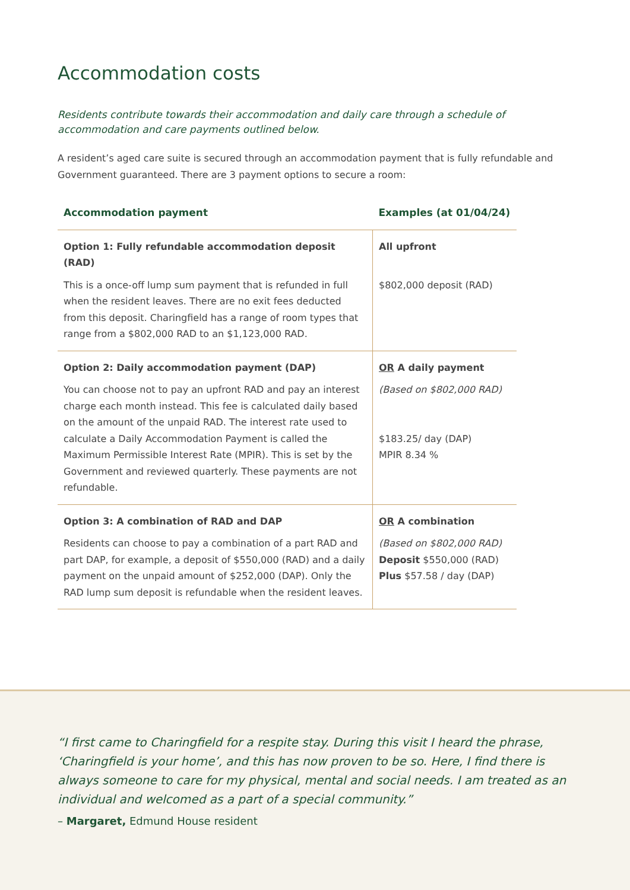Accommodation costs
Residents contribute towards their accommodation and daily care through a schedule of accommodation and care payments outlined below.
A resident’s aged care suite is secured through an accommodation payment that is fully refundable and Government guaranteed. There are 3 payment options to secure a room:
| Accommodation payment | Examples (at 01/04/24) |
| --- | --- |
| Option 1: Fully refundable accommodation deposit (RAD) This is a once-off lump sum payment that is refunded in full when the resident leaves. There are no exit fees deducted from this deposit. Charingfield has a range of room types that range from a $802,000 RAD to an $1,123,000 RAD. | All upfront $802,000 deposit (RAD) |
| Option 2: Daily accommodation payment (DAP) You can choose not to pay an upfront RAD and pay an interest charge each month instead. This fee is calculated daily based on the amount of the unpaid RAD. The interest rate used to calculate a Daily Accommodation Payment is called the Maximum Permissible Interest Rate (MPIR). This is set by the Government and reviewed quarterly. These payments are not refundable. | OR A daily payment (Based on $802,000 RAD) $183.25/ day (DAP) MPIR 8.34 % |
| Option 3: A combination of RAD and DAP Residents can choose to pay a combination of a part RAD and part DAP, for example, a deposit of $550,000 (RAD) and a daily payment on the unpaid amount of $252,000 (DAP). Only the RAD lump sum deposit is refundable when the resident leaves. | OR A combination (Based on $802,000 RAD) Deposit $550,000 (RAD) Plus $57.58 / day (DAP) |
“I first came to Charingfield for a respite stay. During this visit I heard the phrase, ‘Charingfield is your home’, and this has now proven to be so. Here, I find there is always someone to care for my physical, mental and social needs. I am treated as an individual and welcomed as a part of a special community.”
– Margaret, Edmund House resident